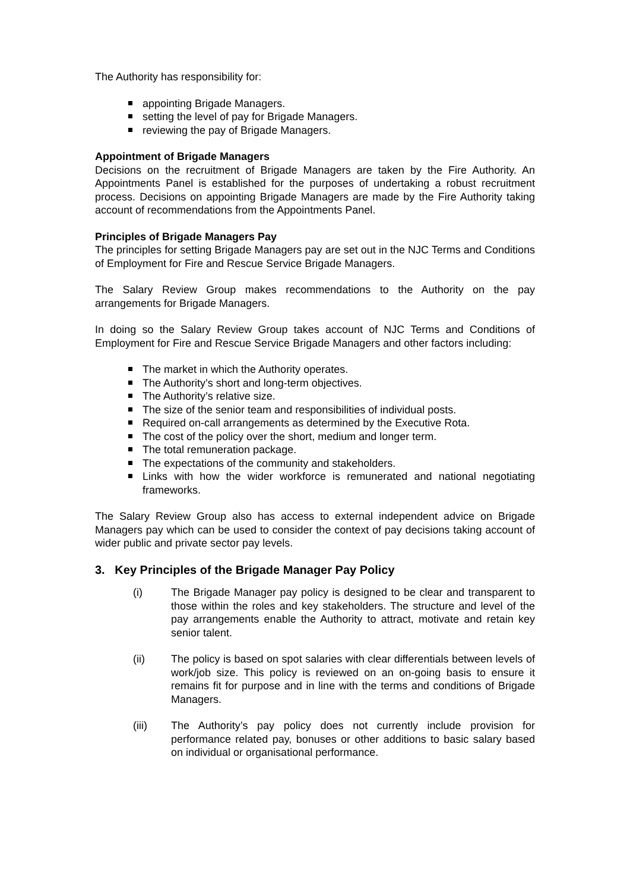The Authority has responsibility for:
appointing Brigade Managers.
setting the level of pay for Brigade Managers.
reviewing the pay of Brigade Managers.
Appointment of Brigade Managers
Decisions on the recruitment of Brigade Managers are taken by the Fire Authority. An Appointments Panel is established for the purposes of undertaking a robust recruitment process. Decisions on appointing Brigade Managers are made by the Fire Authority taking account of recommendations from the Appointments Panel.
Principles of Brigade Managers Pay
The principles for setting Brigade Managers pay are set out in the NJC Terms and Conditions of Employment for Fire and Rescue Service Brigade Managers.
The Salary Review Group makes recommendations to the Authority on the pay arrangements for Brigade Managers.
In doing so the Salary Review Group takes account of NJC Terms and Conditions of Employment for Fire and Rescue Service Brigade Managers and other factors including:
The market in which the Authority operates.
The Authority’s short and long-term objectives.
The Authority’s relative size.
The size of the senior team and responsibilities of individual posts.
Required on-call arrangements as determined by the Executive Rota.
The cost of the policy over the short, medium and longer term.
The total remuneration package.
The expectations of the community and stakeholders.
Links with how the wider workforce is remunerated and national negotiating frameworks.
The Salary Review Group also has access to external independent advice on Brigade Managers pay which can be used to consider the context of pay decisions taking account of wider public and private sector pay levels.
3. Key Principles of the Brigade Manager Pay Policy
(i) The Brigade Manager pay policy is designed to be clear and transparent to those within the roles and key stakeholders. The structure and level of the pay arrangements enable the Authority to attract, motivate and retain key senior talent.
(ii) The policy is based on spot salaries with clear differentials between levels of work/job size. This policy is reviewed on an on-going basis to ensure it remains fit for purpose and in line with the terms and conditions of Brigade Managers.
(iii) The Authority’s pay policy does not currently include provision for performance related pay, bonuses or other additions to basic salary based on individual or organisational performance.